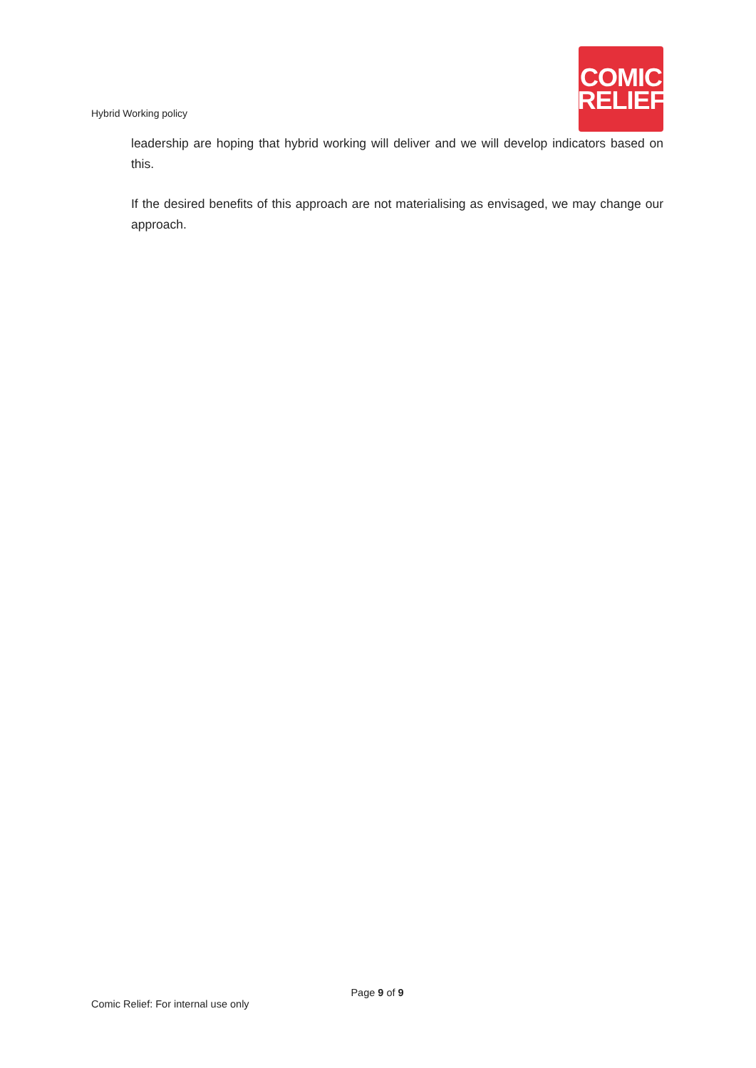Hybrid Working policy
COMIC
RELIEF
leadership are hoping that hybrid working will deliver and we will develop indicators based on this.
If the desired benefits of this approach are not materialising as envisaged, we may change our approach.
Page 9 of 9
Comic Relief: For internal use only